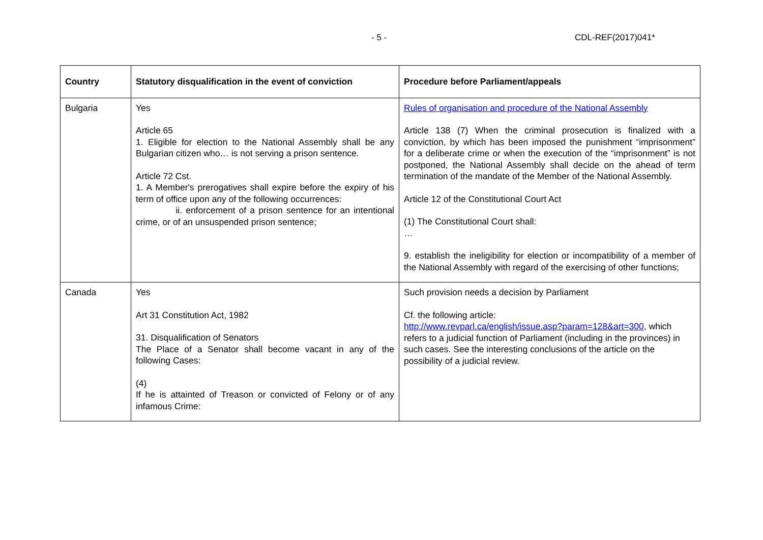- 5 - CDL-REF(2017)041*
| Country | Statutory disqualification in the event of conviction | Procedure before Parliament/appeals |
| --- | --- | --- |
| Bulgaria | Yes Article 65 1. Eligible for election to the National Assembly shall be any Bulgarian citizen who… is not serving a prison sentence. Article 72 Cst. 1. A Member's prerogatives shall expire before the expiry of his term of office upon any of the following occurrences: ii. enforcement of a prison sentence for an intentional crime, or of an unsuspended prison sentence; | Rules of organisation and procedure of the National Assembly Article 138 (7) When the criminal prosecution is finalized with a conviction, by which has been imposed the punishment “imprisonment” for a deliberate crime or when the execution of the “imprisonment” is not postponed, the National Assembly shall decide on the ahead of term termination of the mandate of the Member of the National Assembly. Article 12 of the Constitutional Court Act (1) The Constitutional Court shall: … 9. establish the ineligibility for election or incompatibility of a member of the National Assembly with regard of the exercising of other functions; |
| Canada | Yes Art 31 Constitution Act, 1982 31. Disqualification of Senators The Place of a Senator shall become vacant in any of the following Cases: (4) If he is attainted of Treason or convicted of Felony or of any infamous Crime: | Such provision needs a decision by Parliament Cf. the following article: http://www.revparl.ca/english/issue.asp?param=128&art=300 , which refers to a judicial function of Parliament (including in the provinces) in such cases. See the interesting conclusions of the article on the possibility of a judicial review. |